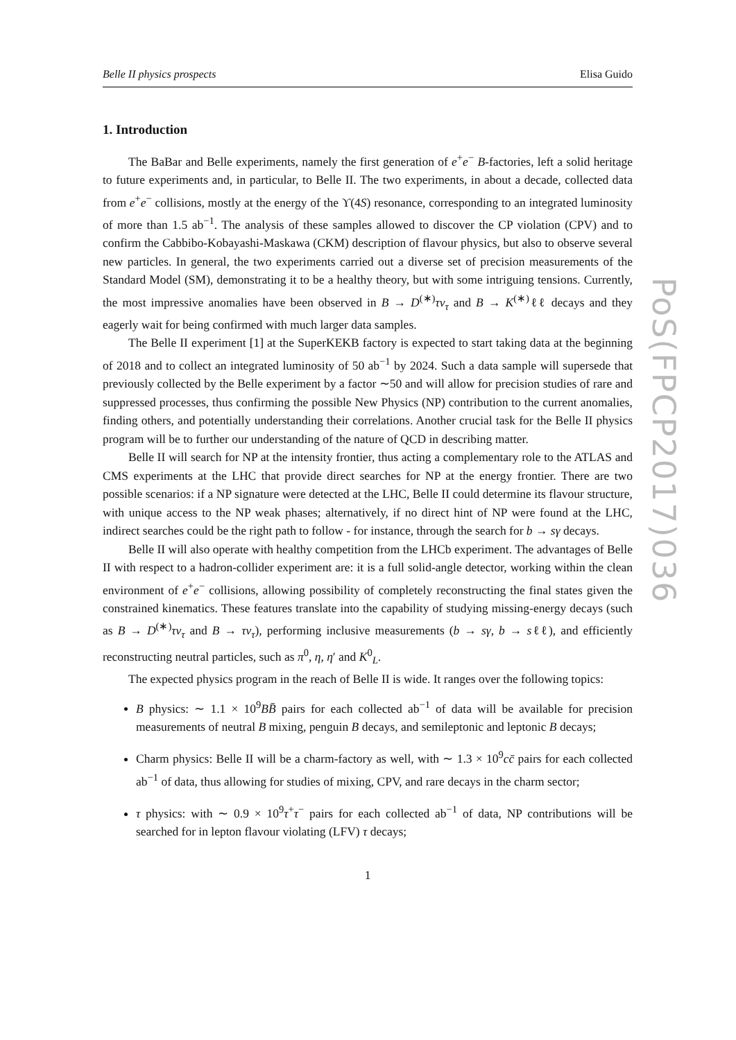Belle II physics prospects Elisa Guido
1. Introduction
The BaBar and Belle experiments, namely the first generation of e<sup>+</sup>e<sup>−</sup> B-factories, left a solid heritage to future experiments and, in particular, to Belle II. The two experiments, in about a decade, collected data from e<sup>+</sup>e<sup>−</sup> collisions, mostly at the energy of the ϒ(4S) resonance, corresponding to an integrated luminosity of more than 1.5 ab<sup>−1</sup>. The analysis of these samples allowed to discover the CP violation (CPV) and to confirm the Cabbibo-Kobayashi-Maskawa (CKM) description of flavour physics, but also to observe several new particles. In general, the two experiments carried out a diverse set of precision measurements of the Standard Model (SM), demonstrating it to be a healthy theory, but with some intriguing tensions. Currently, the most impressive anomalies have been observed in B → D<sup>(∗)</sup>τν<sub>τ</sub> and B → K<sup>(∗)</sup>ℓℓ decays and they eagerly wait for being confirmed with much larger data samples.
The Belle II experiment [1] at the SuperKEKB factory is expected to start taking data at the beginning of 2018 and to collect an integrated luminosity of 50 ab<sup>−1</sup> by 2024. Such a data sample will supersede that previously collected by the Belle experiment by a factor ∼50 and will allow for precision studies of rare and suppressed processes, thus confirming the possible New Physics (NP) contribution to the current anomalies, finding others, and potentially understanding their correlations. Another crucial task for the Belle II physics program will be to further our understanding of the nature of QCD in describing matter.
Belle II will search for NP at the intensity frontier, thus acting a complementary role to the ATLAS and CMS experiments at the LHC that provide direct searches for NP at the energy frontier. There are two possible scenarios: if a NP signature were detected at the LHC, Belle II could determine its flavour structure, with unique access to the NP weak phases; alternatively, if no direct hint of NP were found at the LHC, indirect searches could be the right path to follow - for instance, through the search for b → sγ decays.
Belle II will also operate with healthy competition from the LHCb experiment. The advantages of Belle II with respect to a hadron-collider experiment are: it is a full solid-angle detector, working within the clean environment of e<sup>+</sup>e<sup>−</sup> collisions, allowing possibility of completely reconstructing the final states given the constrained kinematics. These features translate into the capability of studying missing-energy decays (such as B → D<sup>(∗)</sup>τν<sub>τ</sub> and B → τν<sub>τ</sub>), performing inclusive measurements (b → sγ, b → sℓℓ), and efficiently reconstructing neutral particles, such as π<sup>0</sup>, η, η′ and K<sup>0</sup><sub>L</sub>.
The expected physics program in the reach of Belle II is wide. It ranges over the following topics:
B physics: ∼ 1.1 × 10<sup>9</sup>BB̄ pairs for each collected ab<sup>−1</sup> of data will be available for precision measurements of neutral B mixing, penguin B decays, and semileptonic and leptonic B decays;
Charm physics: Belle II will be a charm-factory as well, with ∼ 1.3 × 10<sup>9</sup>cc̄ pairs for each collected ab<sup>−1</sup> of data, thus allowing for studies of mixing, CPV, and rare decays in the charm sector;
τ physics: with ∼ 0.9 × 10<sup>9</sup>τ<sup>+</sup>τ<sup>−</sup> pairs for each collected ab<sup>−1</sup> of data, NP contributions will be searched for in lepton flavour violating (LFV) τ decays;
1
PoS(FPCP2017)036